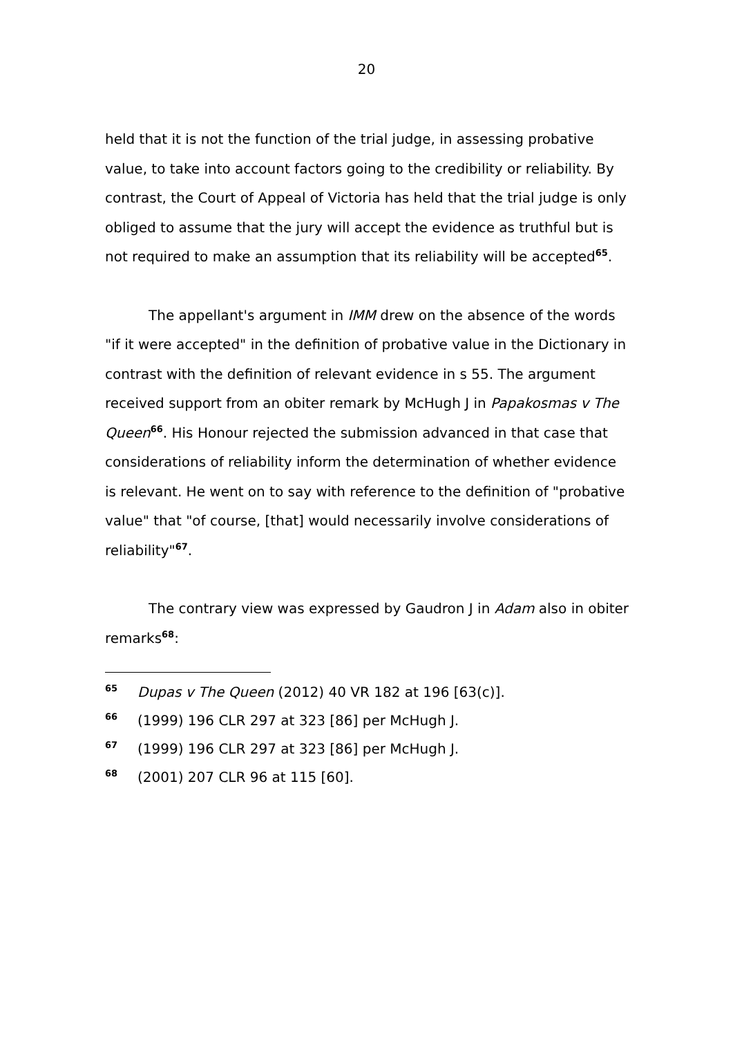20
held that it is not the function of the trial judge, in assessing probative value, to take into account factors going to the credibility or reliability. By contrast, the Court of Appeal of Victoria has held that the trial judge is only obliged to assume that the jury will accept the evidence as truthful but is not required to make an assumption that its reliability will be accepted<sup>65</sup>.
The appellant's argument in IMM drew on the absence of the words "if it were accepted" in the definition of probative value in the Dictionary in contrast with the definition of relevant evidence in s 55. The argument received support from an obiter remark by McHugh J in Papakosmas v The Queen<sup>66</sup>. His Honour rejected the submission advanced in that case that considerations of reliability inform the determination of whether evidence is relevant. He went on to say with reference to the definition of "probative value" that "of course, [that] would necessarily involve considerations of reliability"<sup>67</sup>.
The contrary view was expressed by Gaudron J in Adam also in obiter remarks<sup>68</sup>:
65 Dupas v The Queen (2012) 40 VR 182 at 196 [63(c)].
66 (1999) 196 CLR 297 at 323 [86] per McHugh J.
67 (1999) 196 CLR 297 at 323 [86] per McHugh J.
68 (2001) 207 CLR 96 at 115 [60].